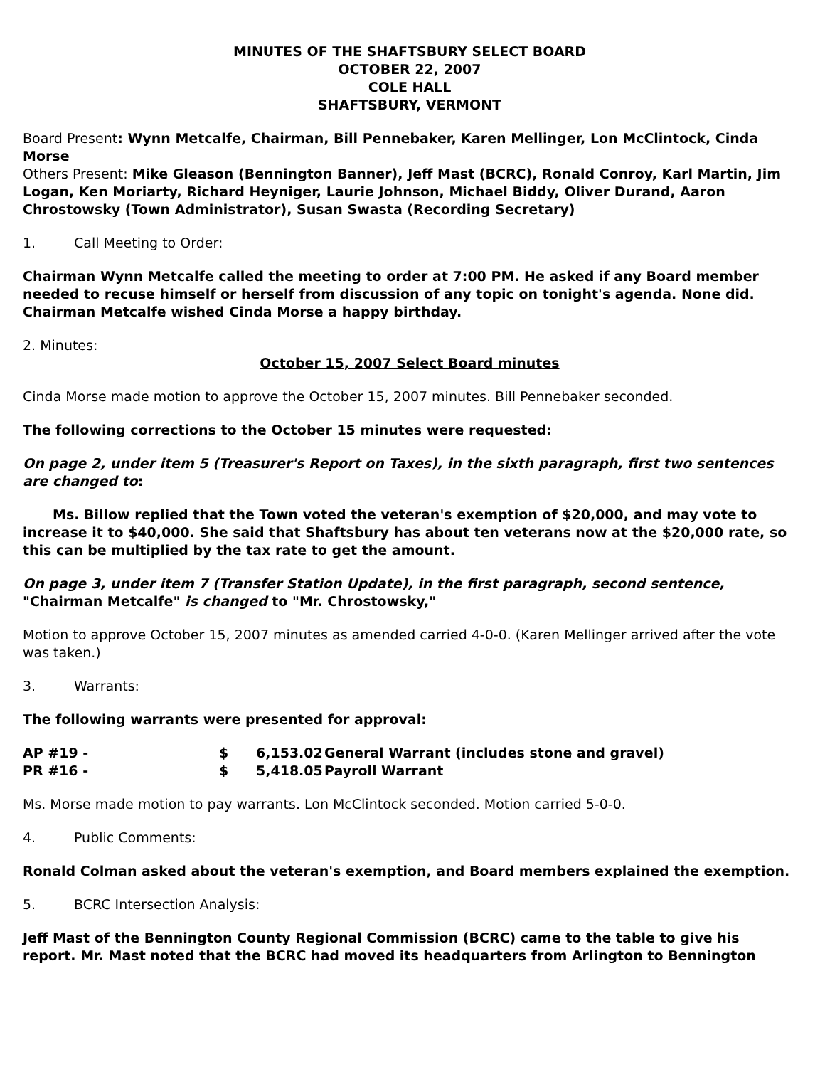MINUTES OF THE SHAFTSBURY SELECT BOARD
OCTOBER 22, 2007
COLE HALL
SHAFTSBURY, VERMONT
Board Present: Wynn Metcalfe, Chairman, Bill Pennebaker, Karen Mellinger, Lon McClintock, Cinda Morse
Others Present: Mike Gleason (Bennington Banner), Jeff Mast (BCRC), Ronald Conroy, Karl Martin, Jim Logan, Ken Moriarty, Richard Heyniger, Laurie Johnson, Michael Biddy, Oliver Durand, Aaron Chrostowsky (Town Administrator), Susan Swasta (Recording Secretary)
1. Call Meeting to Order:
Chairman Wynn Metcalfe called the meeting to order at 7:00 PM. He asked if any Board member needed to recuse himself or herself from discussion of any topic on tonight's agenda. None did. Chairman Metcalfe wished Cinda Morse a happy birthday.
2. Minutes:
October 15, 2007 Select Board minutes
Cinda Morse made motion to approve the October 15, 2007 minutes. Bill Pennebaker seconded.
The following corrections to the October 15 minutes were requested:
On page 2, under item 5 (Treasurer's Report on Taxes), in the sixth paragraph, first two sentences are changed to:
Ms. Billow replied that the Town voted the veteran's exemption of $20,000, and may vote to increase it to $40,000. She said that Shaftsbury has about ten veterans now at the $20,000 rate, so this can be multiplied by the tax rate to get the amount.
On page 3, under item 7 (Transfer Station Update), in the first paragraph, second sentence, "Chairman Metcalfe" is changed to "Mr. Chrostowsky,"
Motion to approve October 15, 2007 minutes as amended carried 4-0-0. (Karen Mellinger arrived after the vote was taken.)
3. Warrants:
The following warrants were presented for approval:
| AP #19 - | $ | 6,153.02 | General Warrant (includes stone and gravel) |
| PR #16 - | $ | 5,418.05 | Payroll Warrant |
Ms. Morse made motion to pay warrants. Lon McClintock seconded. Motion carried 5-0-0.
4. Public Comments:
Ronald Colman asked about the veteran's exemption, and Board members explained the exemption.
5. BCRC Intersection Analysis:
Jeff Mast of the Bennington County Regional Commission (BCRC) came to the table to give his report. Mr. Mast noted that the BCRC had moved its headquarters from Arlington to Bennington